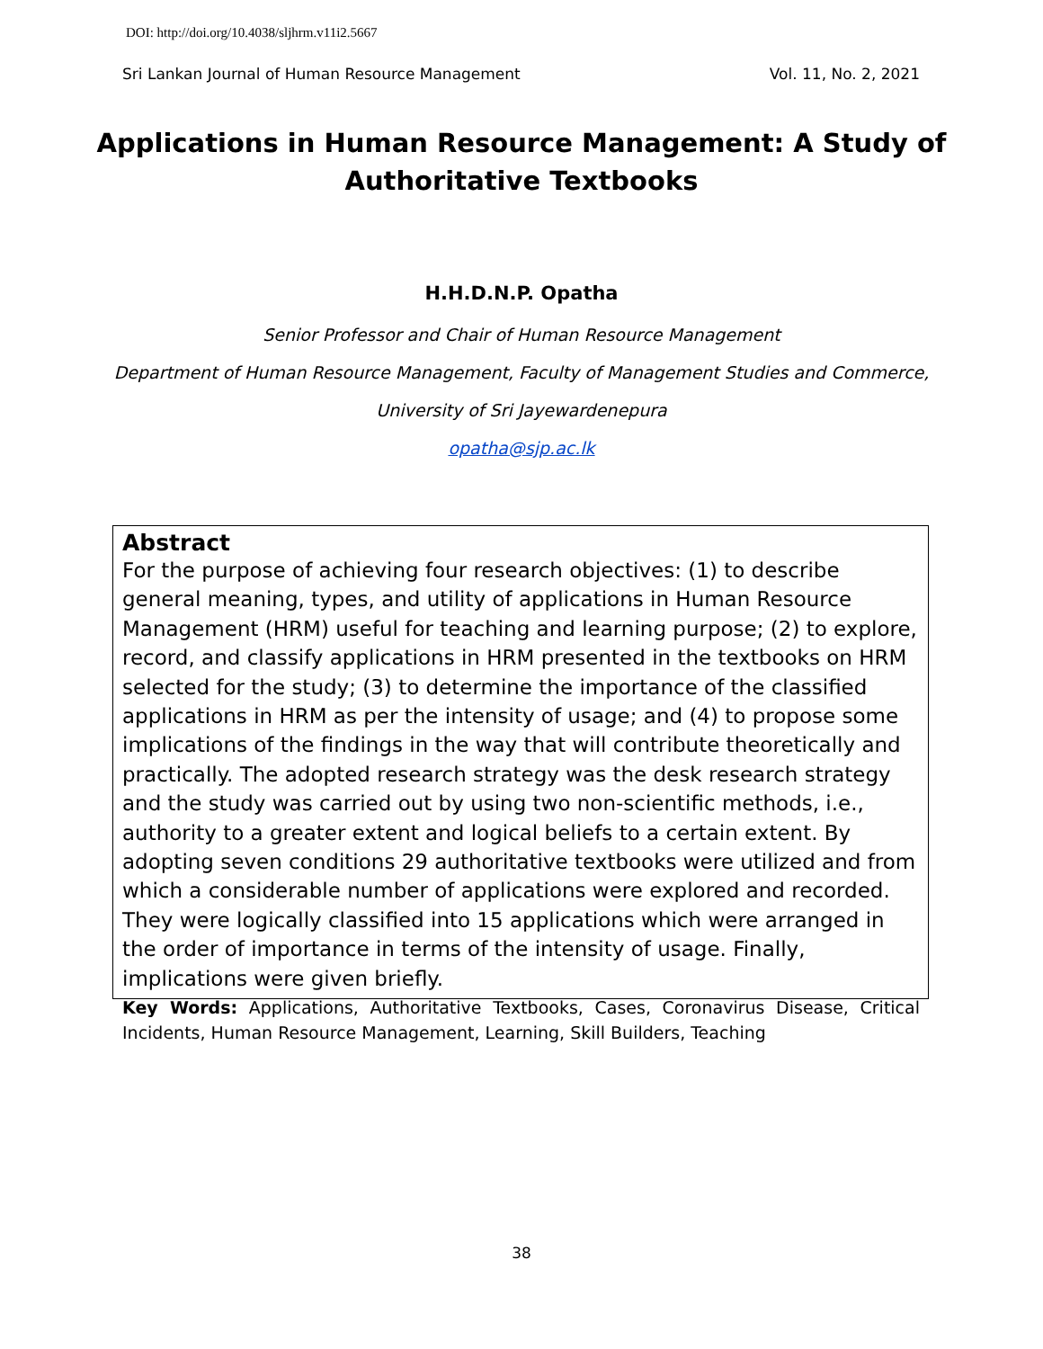DOI: http://doi.org/10.4038/sljhrm.v11i2.5667
Sri Lankan Journal of Human Resource Management Vol. 11, No. 2, 2021
Applications in Human Resource Management: A Study of Authoritative Textbooks
H.H.D.N.P. Opatha
Senior Professor and Chair of Human Resource Management
Department of Human Resource Management, Faculty of Management Studies and Commerce,
University of Sri Jayewardenepura
opatha@sjp.ac.lk
Abstract
For the purpose of achieving four research objectives: (1) to describe general meaning, types, and utility of applications in Human Resource Management (HRM) useful for teaching and learning purpose; (2) to explore, record, and classify applications in HRM presented in the textbooks on HRM selected for the study; (3) to determine the importance of the classified applications in HRM as per the intensity of usage; and (4) to propose some implications of the findings in the way that will contribute theoretically and practically. The adopted research strategy was the desk research strategy and the study was carried out by using two non-scientific methods, i.e., authority to a greater extent and logical beliefs to a certain extent. By adopting seven conditions 29 authoritative textbooks were utilized and from which a considerable number of applications were explored and recorded. They were logically classified into 15 applications which were arranged in the order of importance in terms of the intensity of usage. Finally, implications were given briefly.
Key Words: Applications, Authoritative Textbooks, Cases, Coronavirus Disease, Critical Incidents, Human Resource Management, Learning, Skill Builders, Teaching
38